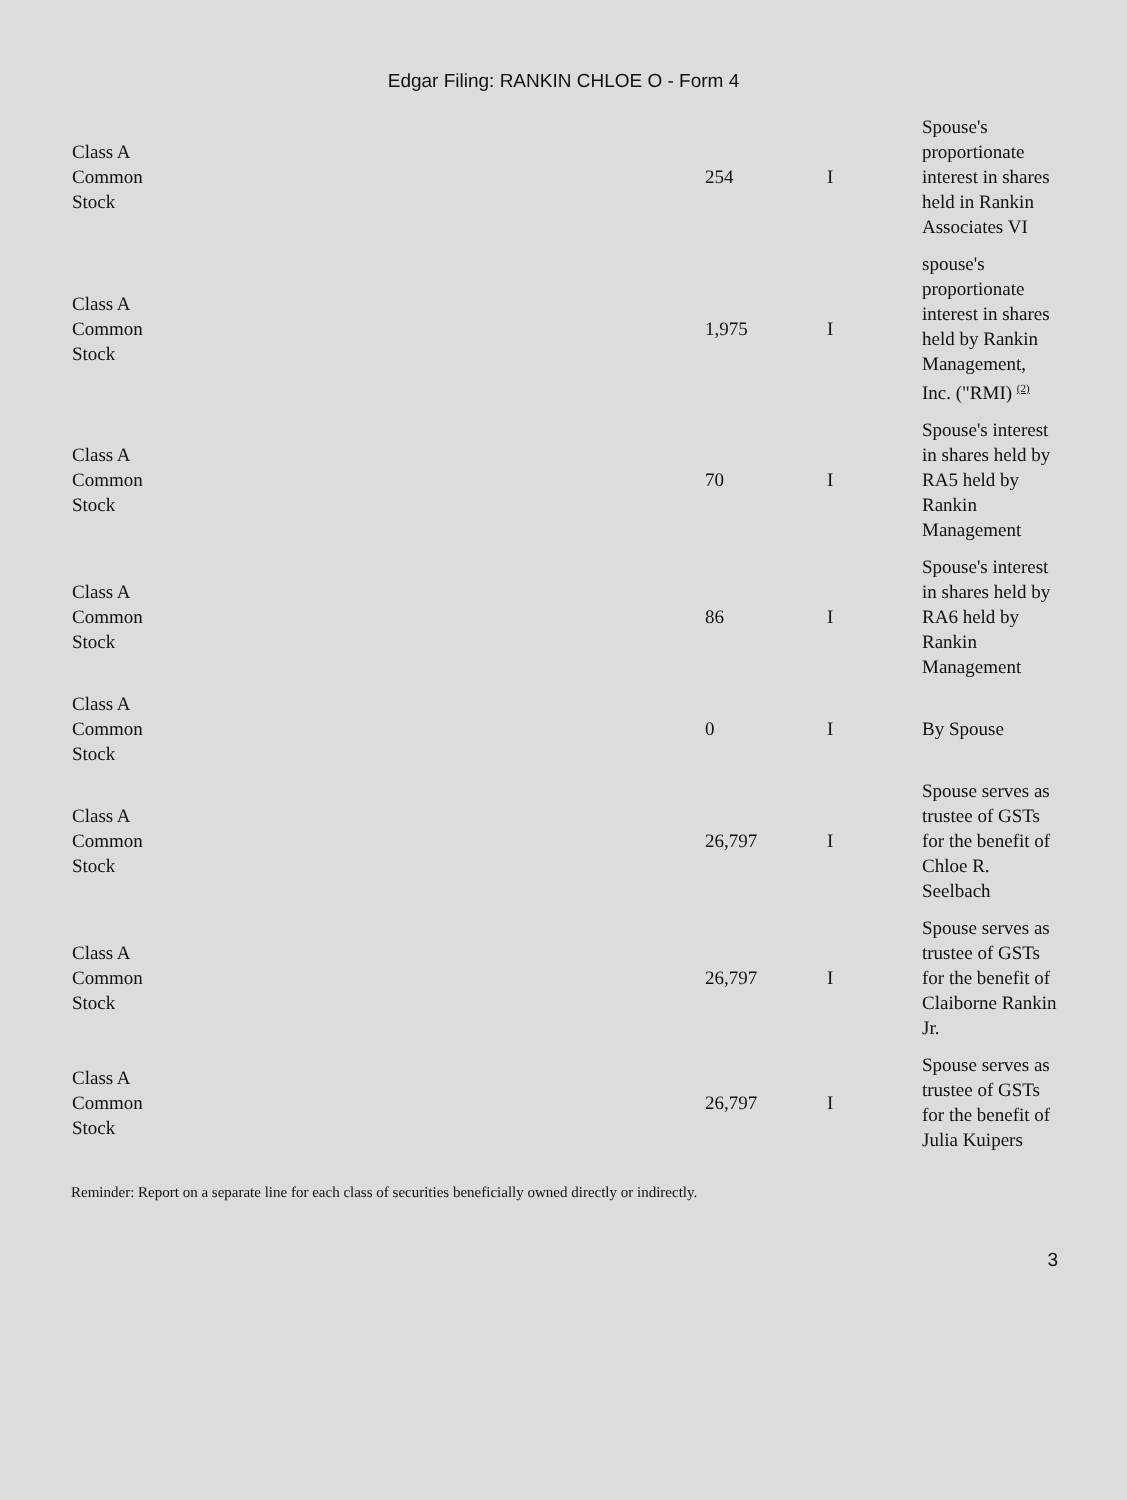Edgar Filing: RANKIN CHLOE O - Form 4
| Class A Common Stock | 254 | I | Spouse's proportionate interest in shares held in Rankin Associates VI |
| Class A Common Stock | 1,975 | I | spouse's proportionate interest in shares held by Rankin Management, Inc. ("RMI) <sup>(2)</sup> |
| Class A Common Stock | 70 | I | Spouse's interest in shares held by RA5 held by Rankin Management |
| Class A Common Stock | 86 | I | Spouse's interest in shares held by RA6 held by Rankin Management |
| Class A Common Stock | 0 | I | By Spouse |
| Class A Common Stock | 26,797 | I | Spouse serves as trustee of GSTs for the benefit of Chloe R. Seelbach |
| Class A Common Stock | 26,797 | I | Spouse serves as trustee of GSTs for the benefit of Claiborne Rankin Jr. |
| Class A Common Stock | 26,797 | I | Spouse serves as trustee of GSTs for the benefit of Julia Kuipers |
Reminder: Report on a separate line for each class of securities beneficially owned directly or indirectly.
3